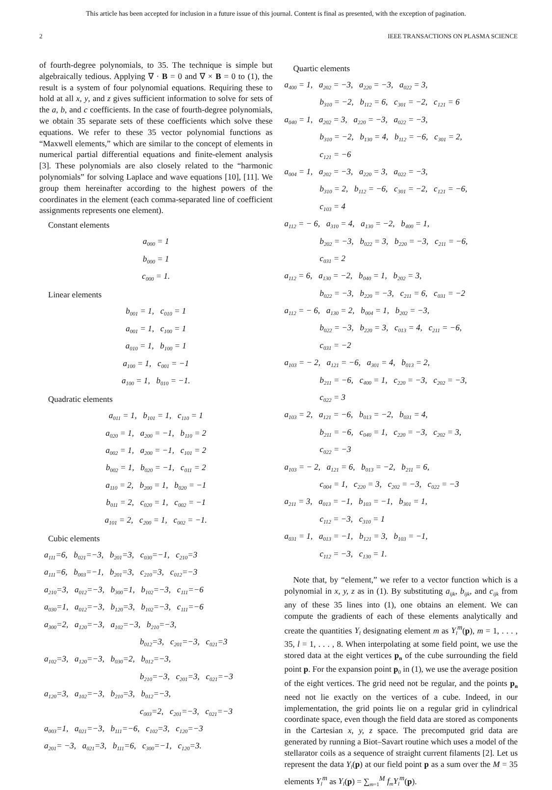This article has been accepted for inclusion in a future issue of this journal. Content is final as presented, with the exception of pagination.
2 IEEE TRANSACTIONS ON PLASMA SCIENCE
of fourth-degree polynomials, to 35. The technique is simple but algebraically tedious. Applying ∇ · B = 0 and ∇ × B = 0 to (1), the result is a system of four polynomial equations. Requiring these to hold at all x, y, and z gives sufficient information to solve for sets of the a, b, and c coefficients. In the case of fourth-degree polynomials, we obtain 35 separate sets of these coefficients which solve these equations. We refer to these 35 vector polynomial functions as “Maxwell elements,” which are similar to the concept of elements in numerical partial differential equations and finite-element analysis [3]. These polynomials are also closely related to the “harmonic polynomials” for solving Laplace and wave equations [10], [11]. We group them hereinafter according to the highest powers of the coordinates in the element (each comma-separated line of coefficient assignments represents one element).
Constant elements
a<sub>000</sub> = 1
b<sub>000</sub> = 1
c<sub>000</sub> = 1.
Linear elements
b<sub>001</sub> = 1, c<sub>010</sub> = 1
a<sub>001</sub> = 1, c<sub>100</sub> = 1
a<sub>010</sub> = 1, b<sub>100</sub> = 1
a<sub>100</sub> = 1, c<sub>001</sub> = −1
a<sub>100</sub> = 1, b<sub>010</sub> = −1.
Quadratic elements
a<sub>011</sub> = 1, b<sub>101</sub> = 1, c<sub>110</sub> = 1
a<sub>020</sub> = 1, a<sub>200</sub> = −1, b<sub>110</sub> = 2
a<sub>002</sub> = 1, a<sub>200</sub> = −1, c<sub>101</sub> = 2
b<sub>002</sub> = 1, b<sub>020</sub> = −1, c<sub>011</sub> = 2
a<sub>110</sub> = 2, b<sub>200</sub> = 1, b<sub>020</sub> = −1
b<sub>011</sub> = 2, c<sub>020</sub> = 1, c<sub>002</sub> = −1
a<sub>101</sub> = 2, c<sub>200</sub> = 1, c<sub>002</sub> = −1.
Cubic elements
a<sub>111</sub>=6, b<sub>021</sub>=−3, b<sub>201</sub>=3, c<sub>030</sub>=−1, c<sub>210</sub>=3
a<sub>111</sub>=6, b<sub>003</sub>=−1, b<sub>201</sub>=3, c<sub>210</sub>=3, c<sub>012</sub>=−3
a<sub>210</sub>=3, a<sub>012</sub>=−3, b<sub>300</sub>=1, b<sub>102</sub>=−3, c<sub>111</sub>=−6
a<sub>030</sub>=1, a<sub>012</sub>=−3, b<sub>120</sub>=3, b<sub>102</sub>=−3, c<sub>111</sub>=−6
a<sub>300</sub>=2, a<sub>120</sub>=−3, a<sub>102</sub>=−3, b<sub>210</sub>=−3,
b<sub>012</sub>=3, c<sub>201</sub>=−3, c<sub>021</sub>=3
a<sub>102</sub>=3, a<sub>120</sub>=−3, b<sub>030</sub>=2, b<sub>012</sub>=−3,
b<sub>210</sub>=−3, c<sub>201</sub>=3, c<sub>021</sub>=−3
a<sub>120</sub>=3, a<sub>102</sub>=−3, b<sub>210</sub>=3, b<sub>012</sub>=−3,
c<sub>003</sub>=2, c<sub>201</sub>=−3, c<sub>021</sub>=−3
a<sub>003</sub>=1, a<sub>021</sub>=−3, b<sub>111</sub>=−6, c<sub>102</sub>=3, c<sub>120</sub>=−3
a<sub>201</sub>= −3, a<sub>021</sub>=3, b<sub>111</sub>=6, c<sub>300</sub>=−1, c<sub>120</sub>=3.
Quartic elements
a<sub>400</sub> = 1, a<sub>202</sub> = −3, a<sub>220</sub> = −3, a<sub>022</sub> = 3,
b<sub>310</sub> = −2, b<sub>112</sub> = 6, c<sub>301</sub> = −2, c<sub>121</sub> = 6
a<sub>040</sub> = 1, a<sub>202</sub> = 3, a<sub>220</sub> = −3, a<sub>022</sub> = −3,
b<sub>310</sub> = −2, b<sub>130</sub> = 4, b<sub>112</sub> = −6, c<sub>301</sub> = 2,
c<sub>121</sub> = −6
a<sub>004</sub> = 1, a<sub>202</sub> = −3, a<sub>220</sub> = 3, a<sub>022</sub> = −3,
b<sub>310</sub> = 2, b<sub>112</sub> = −6, c<sub>301</sub> = −2, c<sub>121</sub> = −6,
c<sub>103</sub> = 4
a<sub>112</sub> = − 6, a<sub>310</sub> = 4, a<sub>130</sub> = −2, b<sub>400</sub> = 1,
b<sub>202</sub> = −3, b<sub>022</sub> = 3, b<sub>220</sub> = −3, c<sub>211</sub> = −6,
c<sub>031</sub> = 2
a<sub>112</sub> = 6, a<sub>130</sub> = −2, b<sub>040</sub> = 1, b<sub>202</sub> = 3,
b<sub>022</sub> = −3, b<sub>220</sub> = −3, c<sub>211</sub> = 6, c<sub>031</sub> = −2
a<sub>112</sub> = − 6, a<sub>130</sub> = 2, b<sub>004</sub> = 1, b<sub>202</sub> = −3,
b<sub>022</sub> = −3, b<sub>220</sub> = 3, c<sub>013</sub> = 4, c<sub>211</sub> = −6,
c<sub>031</sub> = −2
a<sub>103</sub> = − 2, a<sub>121</sub> = −6, a<sub>301</sub> = 4, b<sub>013</sub> = 2,
b<sub>211</sub> = −6, c<sub>400</sub> = 1, c<sub>220</sub> = −3, c<sub>202</sub> = −3,
c<sub>022</sub> = 3
a<sub>103</sub> = 2, a<sub>121</sub> = −6, b<sub>013</sub> = −2, b<sub>031</sub> = 4,
b<sub>211</sub> = −6, c<sub>040</sub> = 1, c<sub>220</sub> = −3, c<sub>202</sub> = 3,
c<sub>022</sub> = −3
a<sub>103</sub> = − 2, a<sub>121</sub> = 6, b<sub>013</sub> = −2, b<sub>211</sub> = 6,
c<sub>004</sub> = 1, c<sub>220</sub> = 3, c<sub>202</sub> = −3, c<sub>022</sub> = −3
a<sub>211</sub> = 3, a<sub>013</sub> = −1, b<sub>103</sub> = −1, b<sub>301</sub> = 1,
c<sub>112</sub> = −3, c<sub>310</sub> = 1
a<sub>031</sub> = 1, a<sub>013</sub> = −1, b<sub>121</sub> = 3, b<sub>103</sub> = −1,
c<sub>112</sub> = −3, c<sub>130</sub> = 1.
Note that, by “element,” we refer to a vector function which is a polynomial in x, y, z as in (1). By substituting a<sub>ijk</sub>, b<sub>ijk</sub>, and c<sub>ijk</sub> from any of these 35 lines into (1), one obtains an element. We can compute the gradients of each of these elements analytically and create the quantities Y<sub>l</sub> designating element m as Y<sub>l</sub><sup>m</sup>(p), m = 1, . . . , 35, l = 1, . . . , 8. When interpolating at some field point, we use the stored data at the eight vertices p<sub>n</sub> of the cube surrounding the field point p. For the expansion point p<sub>0</sub> in (1), we use the average position of the eight vertices. The grid need not be regular, and the points p<sub>n</sub> need not lie exactly on the vertices of a cube. Indeed, in our implementation, the grid points lie on a regular grid in cylindrical coordinate space, even though the field data are stored as components in the Cartesian x, y, z space. The precomputed grid data are generated by running a Biot–Savart routine which uses a model of the stellarator coils as a sequence of straight current filaments [2]. Let us represent the data Y<sub>l</sub>(p) at our field point p as a sum over the M = 35 elements Y<sub>l</sub><sup>m</sup> as Y<sub>l</sub>(p) = ∑<sub>m=1</sub><sup>M</sup> f<sub>m</sub>Y<sub>l</sub><sup>m</sup>(p).